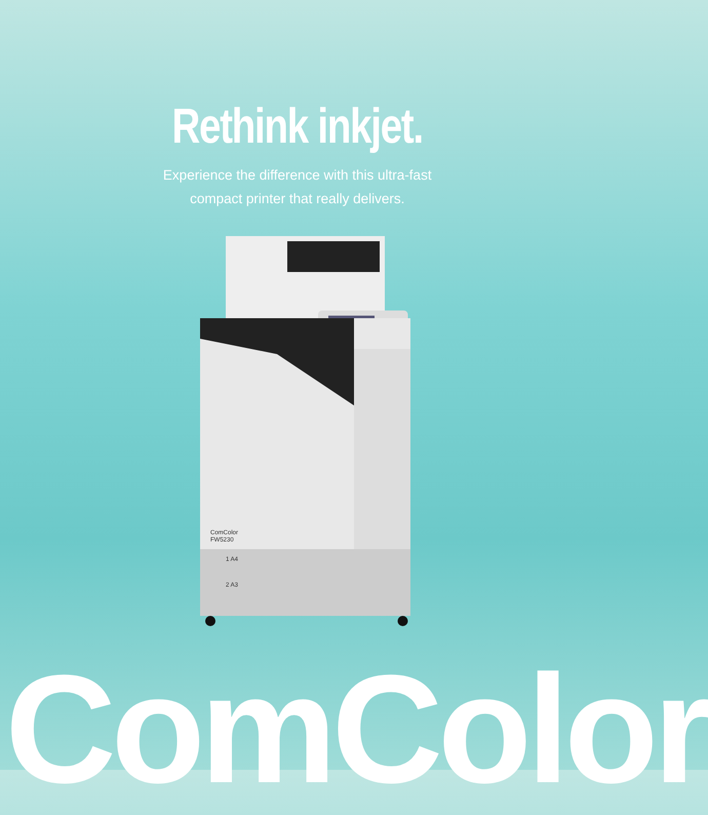Rethink inkjet.
Experience the difference with this ultra-fast
compact printer that really delivers.
ComColor
FW5230
1 A4
2 A3
ComColor